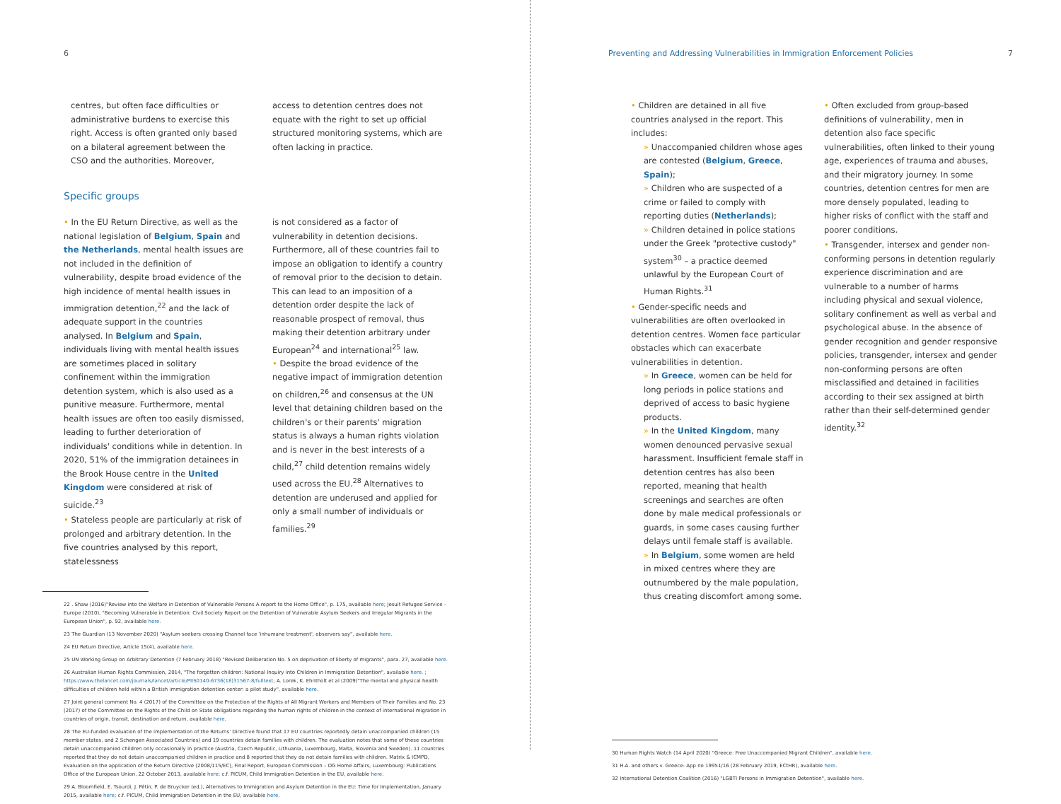6
centres, but often face difficulties or administrative burdens to exercise this right. Access is often granted only based on a bilateral agreement between the CSO and the authorities. Moreover,
access to detention centres does not equate with the right to set up official structured monitoring systems, which are often lacking in practice.
Specific groups
• In the EU Return Directive, as well as the national legislation of Belgium, Spain and the Netherlands, mental health issues are not included in the definition of vulnerability, despite broad evidence of the high incidence of mental health issues in immigration detention,<sup>22</sup> and the lack of adequate support in the countries analysed. In Belgium and Spain, individuals living with mental health issues are sometimes placed in solitary confinement within the immigration detention system, which is also used as a punitive measure. Furthermore, mental health issues are often too easily dismissed, leading to further deterioration of individuals' conditions while in detention. In 2020, 51% of the immigration detainees in the Brook House centre in the United Kingdom were considered at risk of suicide.<sup>23</sup>
• Stateless people are particularly at risk of prolonged and arbitrary detention. In the five countries analysed by this report, statelessness
is not considered as a factor of vulnerability in detention decisions. Furthermore, all of these countries fail to impose an obligation to identify a country of removal prior to the decision to detain. This can lead to an imposition of a detention order despite the lack of reasonable prospect of removal, thus making their detention arbitrary under European<sup>24</sup> and international<sup>25</sup> law.
• Despite the broad evidence of the negative impact of immigration detention on children,<sup>26</sup> and consensus at the UN level that detaining children based on the children's or their parents' migration status is always a human rights violation and is never in the best interests of a child,<sup>27</sup> child detention remains widely used across the EU.<sup>28</sup> Alternatives to detention are underused and applied for only a small number of individuals or families.<sup>29</sup>
22 . Shaw (2016)"Review into the Welfare in Detention of Vulnerable Persons A report to the Home Office", p. 175, available here; Jesuit Refugee Service - Europe (2010), "Becoming Vulnerable in Detention: Civil Society Report on the Detention of Vulnerable Asylum Seekers and Irregular Migrants in the European Union", p. 92, available here.
23 The Guardian (13 November 2020) "Asylum seekers crossing Channel face 'inhumane treatment', observers say", available here.
24 EU Return Directive, Article 15(4), available here.
25 UN Working Group on Arbitrary Detention (7 February 2018) "Revised Deliberation No. 5 on deprivation of liberty of migrants", para. 27, available here.
26 Australian Human Rights Commission, 2014, "The forgotten children: National Inquiry into Children in Immigration Detention", available here. ; https://www.thelancet.com/journals/lancet/article/PIIS0140-6736(18)31567-8/fulltext; A. Lorek, K. Ehntholt et al (2009)"The mental and physical health difficulties of children held within a British immigration detention center: a pilot study", available here.
27 Joint general comment No. 4 (2017) of the Committee on the Protection of the Rights of All Migrant Workers and Members of Their Families and No. 23 (2017) of the Committee on the Rights of the Child on State obligations regarding the human rights of children in the context of international migration in countries of origin, transit, destination and return, available here.
28 The EU-funded evaluation of the implementation of the Returns' Directive found that 17 EU countries reportedly detain unaccompanied children (15 member states, and 2 Schengen Associated Countries) and 19 countries detain families with children. The evaluation notes that some of these countries detain unaccompanied children only occasionally in practice (Austria, Czech Republic, Lithuania, Luxembourg, Malta, Slovenia and Sweden). 11 countries reported that they do not detain unaccompanied children in practice and 8 reported that they do not detain families with children. Matrix & ICMPD, Evaluation on the application of the Return Directive (2008/115/EC), Final Report, European Commission – DG Home Affairs, Luxembourg: Publications Office of the European Union, 22 October 2013, available here; c.f. PICUM, Child Immigration Detention in the EU, available here.
29 A. Bloomfield, E. Tsourdi, J. Pétin, P. de Bruycker (ed.), Alternatives to Immigration and Asylum Detention in the EU: Time for Implementation, January 2015, available here; c.f. PICUM, Child Immigration Detention in the EU, available here.
Preventing and Addressing Vulnerabilities in Immigration Enforcement Policies 7
• Children are detained in all five countries analysed in the report. This includes:
» Unaccompanied children whose ages are contested (Belgium, Greece, Spain);
» Children who are suspected of a crime or failed to comply with reporting duties (Netherlands);
» Children detained in police stations under the Greek "protective custody" system<sup>30</sup> – a practice deemed unlawful by the European Court of Human Rights.<sup>31</sup>
• Gender-specific needs and vulnerabilities are often overlooked in detention centres. Women face particular obstacles which can exacerbate vulnerabilities in detention.
» In Greece, women can be held for long periods in police stations and deprived of access to basic hygiene products.
» In the United Kingdom, many women denounced pervasive sexual harassment. Insufficient female staff in detention centres has also been reported, meaning that health screenings and searches are often done by male medical professionals or guards, in some cases causing further delays until female staff is available.
» In Belgium, some women are held in mixed centres where they are outnumbered by the male population, thus creating discomfort among some.
• Often excluded from group-based definitions of vulnerability, men in detention also face specific vulnerabilities, often linked to their young age, experiences of trauma and abuses, and their migratory journey. In some countries, detention centres for men are more densely populated, leading to higher risks of conflict with the staff and poorer conditions.
• Transgender, intersex and gender non-conforming persons in detention regularly experience discrimination and are vulnerable to a number of harms including physical and sexual violence, solitary confinement as well as verbal and psychological abuse. In the absence of gender recognition and gender responsive policies, transgender, intersex and gender non-conforming persons are often misclassified and detained in facilities according to their sex assigned at birth rather than their self-determined gender identity.<sup>32</sup>
30 Human Rights Watch (14 April 2020) "Greece: Free Unaccompanied Migrant Children", available here.
31 H.A. and others v. Greece- App no 19951/16 (28 February 2019, ECtHR), available here.
32 International Detention Coalition (2016) "LGBTI Persons in Immigration Detention", available here.